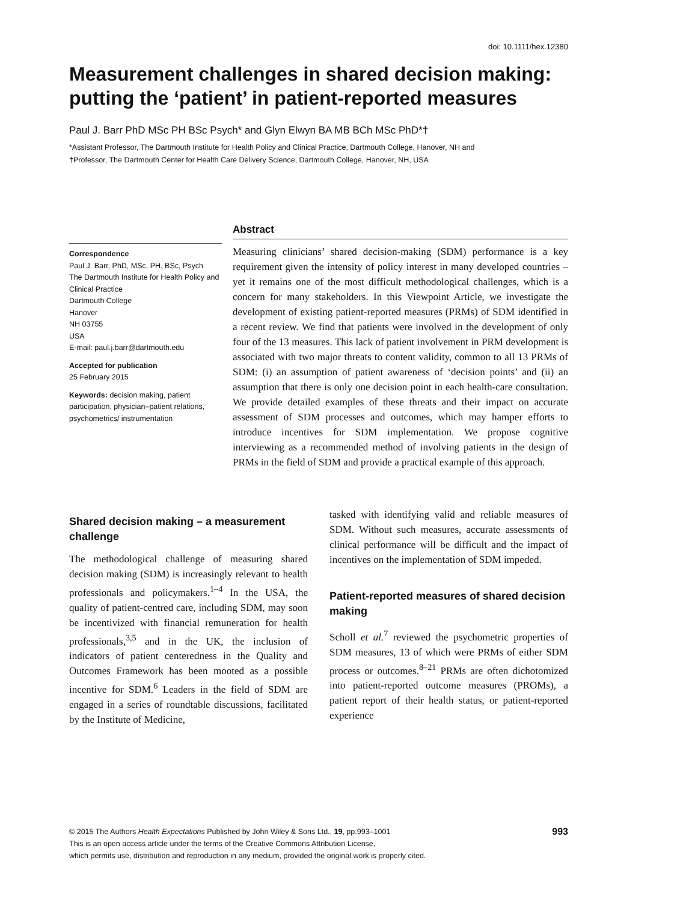doi: 10.1111/hex.12380
Measurement challenges in shared decision making: putting the ‘patient’ in patient-reported measures
Paul J. Barr PhD MSc PH BSc Psych* and Glyn Elwyn BA MB BCh MSc PhD*†
*Assistant Professor, The Dartmouth Institute for Health Policy and Clinical Practice, Dartmouth College, Hanover, NH and
†Professor, The Dartmouth Center for Health Care Delivery Science, Dartmouth College, Hanover, NH, USA
Correspondence
Paul J. Barr, PhD, MSc, PH, BSc, Psych
The Dartmouth Institute for Health Policy and Clinical Practice
Dartmouth College
Hanover
NH 03755
USA
E-mail: paul.j.barr@dartmouth.edu
Accepted for publication
25 February 2015
Keywords: decision making, patient participation, physician–patient relations, psychometrics/ instrumentation
Abstract
Measuring clinicians’ shared decision-making (SDM) performance is a key requirement given the intensity of policy interest in many developed countries – yet it remains one of the most difficult methodological challenges, which is a concern for many stakeholders. In this Viewpoint Article, we investigate the development of existing patient-reported measures (PRMs) of SDM identified in a recent review. We find that patients were involved in the development of only four of the 13 measures. This lack of patient involvement in PRM development is associated with two major threats to content validity, common to all 13 PRMs of SDM: (i) an assumption of patient awareness of ‘decision points’ and (ii) an assumption that there is only one decision point in each health-care consultation. We provide detailed examples of these threats and their impact on accurate assessment of SDM processes and outcomes, which may hamper efforts to introduce incentives for SDM implementation. We propose cognitive interviewing as a recommended method of involving patients in the design of PRMs in the field of SDM and provide a practical example of this approach.
Shared decision making – a measurement challenge
The methodological challenge of measuring shared decision making (SDM) is increasingly relevant to health professionals and policymakers.<sup>1–4</sup> In the USA, the quality of patient-centred care, including SDM, may soon be incentivized with financial remuneration for health professionals,<sup>3,5</sup> and in the UK, the inclusion of indicators of patient centeredness in the Quality and Outcomes Framework has been mooted as a possible incentive for SDM.<sup>6</sup> Leaders in the field of SDM are engaged in a series of roundtable discussions, facilitated by the Institute of Medicine,
tasked with identifying valid and reliable measures of SDM. Without such measures, accurate assessments of clinical performance will be difficult and the impact of incentives on the implementation of SDM impeded.
Patient-reported measures of shared decision making
Scholl et al.<sup>7</sup> reviewed the psychometric properties of SDM measures, 13 of which were PRMs of either SDM process or outcomes.<sup>8–21</sup> PRMs are often dichotomized into patient-reported outcome measures (PROMs), a patient report of their health status, or patient-reported experience
© 2015 The Authors Health Expectations Published by John Wiley & Sons Ltd., 19, pp.993–1001
This is an open access article under the terms of the Creative Commons Attribution License,
which permits use, distribution and reproduction in any medium, provided the original work is properly cited.
993